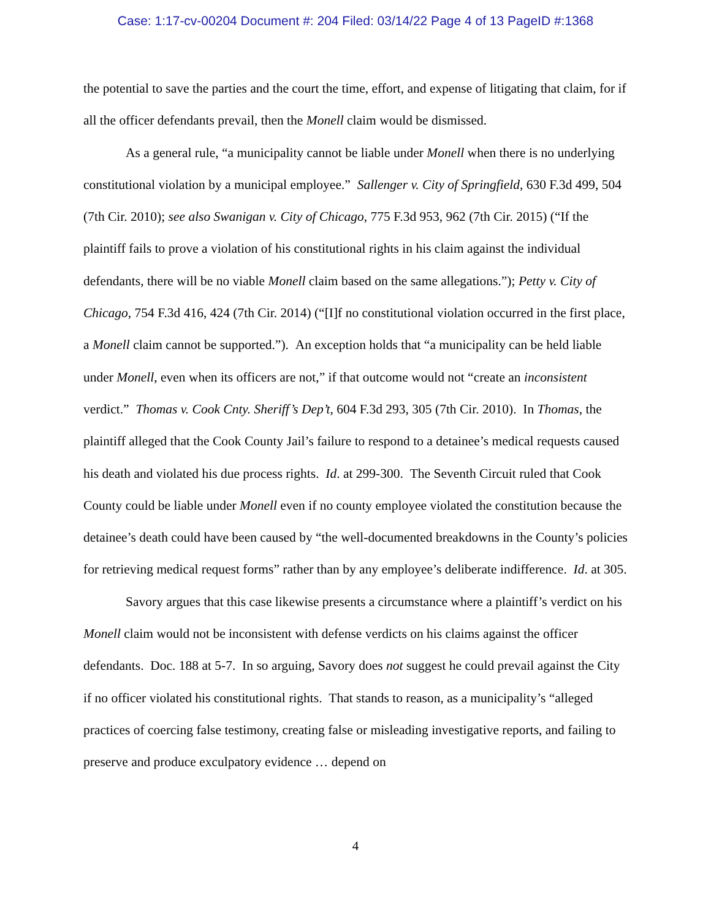Case: 1:17-cv-00204 Document #: 204 Filed: 03/14/22 Page 4 of 13 PageID #:1368
the potential to save the parties and the court the time, effort, and expense of litigating that claim, for if all the officer defendants prevail, then the Monell claim would be dismissed.
As a general rule, “a municipality cannot be liable under Monell when there is no underlying constitutional violation by a municipal employee.” Sallenger v. City of Springfield, 630 F.3d 499, 504 (7th Cir. 2010); see also Swanigan v. City of Chicago, 775 F.3d 953, 962 (7th Cir. 2015) (“If the plaintiff fails to prove a violation of his constitutional rights in his claim against the individual defendants, there will be no viable Monell claim based on the same allegations.”); Petty v. City of Chicago, 754 F.3d 416, 424 (7th Cir. 2014) (“[I]f no constitutional violation occurred in the first place, a Monell claim cannot be supported.”). An exception holds that “a municipality can be held liable under Monell, even when its officers are not,” if that outcome would not “create an inconsistent verdict.” Thomas v. Cook Cnty. Sheriff’s Dep’t, 604 F.3d 293, 305 (7th Cir. 2010). In Thomas, the plaintiff alleged that the Cook County Jail’s failure to respond to a detainee’s medical requests caused his death and violated his due process rights. Id. at 299-300. The Seventh Circuit ruled that Cook County could be liable under Monell even if no county employee violated the constitution because the detainee’s death could have been caused by “the well-documented breakdowns in the County’s policies for retrieving medical request forms” rather than by any employee’s deliberate indifference. Id. at 305.
Savory argues that this case likewise presents a circumstance where a plaintiff’s verdict on his Monell claim would not be inconsistent with defense verdicts on his claims against the officer defendants. Doc. 188 at 5-7. In so arguing, Savory does not suggest he could prevail against the City if no officer violated his constitutional rights. That stands to reason, as a municipality’s “alleged practices of coercing false testimony, creating false or misleading investigative reports, and failing to preserve and produce exculpatory evidence … depend on
4